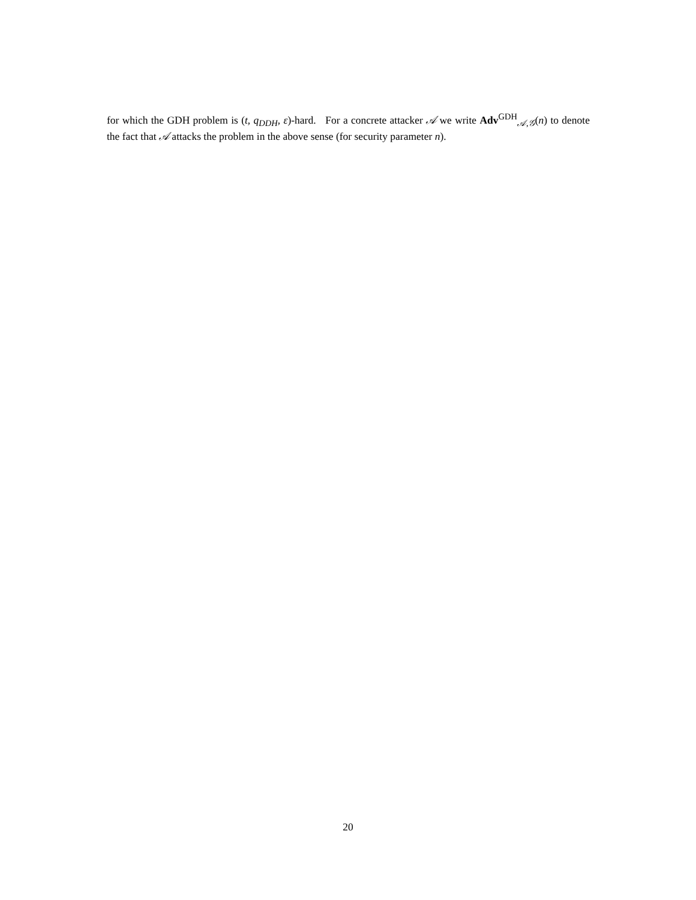for which the GDH problem is (t, q<sub>DDH</sub>, ε)-hard. For a concrete attacker 𝒜 we write Adv<sup>GDH</sup><sub>𝒜,𝒢</sub>(n) to denote the fact that 𝒜 attacks the problem in the above sense (for security parameter n).
20